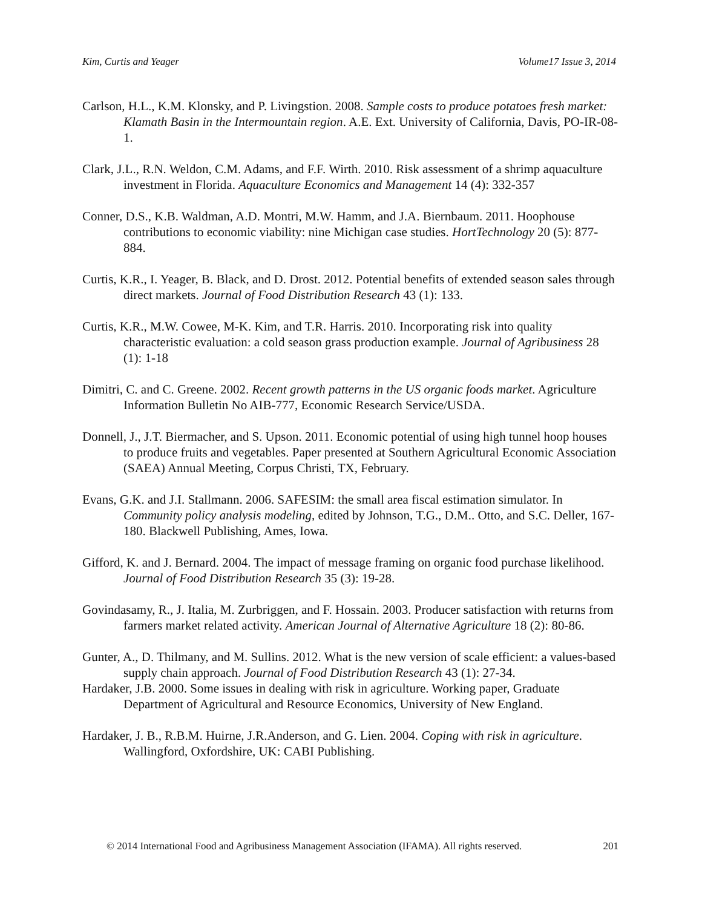Kim, Curtis and Yeager Volume17 Issue 3, 2014
Carlson, H.L., K.M. Klonsky, and P. Livingstion. 2008. Sample costs to produce potatoes fresh market: Klamath Basin in the Intermountain region. A.E. Ext. University of California, Davis, PO-IR-08-1.
Clark, J.L., R.N. Weldon, C.M. Adams, and F.F. Wirth. 2010. Risk assessment of a shrimp aquaculture investment in Florida. Aquaculture Economics and Management 14 (4): 332-357
Conner, D.S., K.B. Waldman, A.D. Montri, M.W. Hamm, and J.A. Biernbaum. 2011. Hoophouse contributions to economic viability: nine Michigan case studies. HortTechnology 20 (5): 877-884.
Curtis, K.R., I. Yeager, B. Black, and D. Drost. 2012. Potential benefits of extended season sales through direct markets. Journal of Food Distribution Research 43 (1): 133.
Curtis, K.R., M.W. Cowee, M-K. Kim, and T.R. Harris. 2010. Incorporating risk into quality characteristic evaluation: a cold season grass production example. Journal of Agribusiness 28 (1): 1-18
Dimitri, C. and C. Greene. 2002. Recent growth patterns in the US organic foods market. Agriculture Information Bulletin No AIB-777, Economic Research Service/USDA.
Donnell, J., J.T. Biermacher, and S. Upson. 2011. Economic potential of using high tunnel hoop houses to produce fruits and vegetables. Paper presented at Southern Agricultural Economic Association (SAEA) Annual Meeting, Corpus Christi, TX, February.
Evans, G.K. and J.I. Stallmann. 2006. SAFESIM: the small area fiscal estimation simulator. In Community policy analysis modeling, edited by Johnson, T.G., D.M.. Otto, and S.C. Deller, 167-180. Blackwell Publishing, Ames, Iowa.
Gifford, K. and J. Bernard. 2004. The impact of message framing on organic food purchase likelihood. Journal of Food Distribution Research 35 (3): 19-28.
Govindasamy, R., J. Italia, M. Zurbriggen, and F. Hossain. 2003. Producer satisfaction with returns from farmers market related activity. American Journal of Alternative Agriculture 18 (2): 80-86.
Gunter, A., D. Thilmany, and M. Sullins. 2012. What is the new version of scale efficient: a values-based supply chain approach. Journal of Food Distribution Research 43 (1): 27-34.
Hardaker, J.B. 2000. Some issues in dealing with risk in agriculture. Working paper, Graduate Department of Agricultural and Resource Economics, University of New England.
Hardaker, J. B., R.B.M. Huirne, J.R.Anderson, and G. Lien. 2004. Coping with risk in agriculture. Wallingford, Oxfordshire, UK: CABI Publishing.
© 2014 International Food and Agribusiness Management Association (IFAMA). All rights reserved. 201